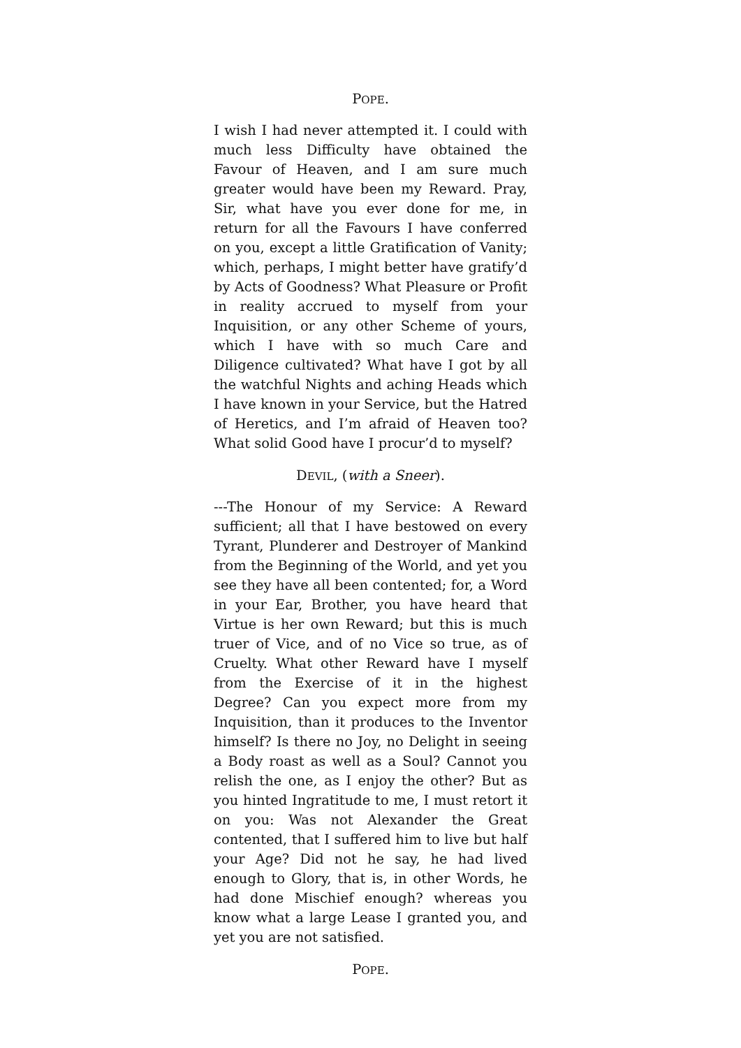POPE.
I wish I had never attempted it. I could with much less Difficulty have obtained the Favour of Heaven, and I am sure much greater would have been my Reward. Pray, Sir, what have you ever done for me, in return for all the Favours I have conferred on you, except a little Gratification of Vanity; which, perhaps, I might better have gratify’d by Acts of Goodness? What Pleasure or Profit in reality accrued to myself from your Inquisition, or any other Scheme of yours, which I have with so much Care and Diligence cultivated? What have I got by all the watchful Nights and aching Heads which I have known in your Service, but the Hatred of Heretics, and I’m afraid of Heaven too? What solid Good have I procur’d to myself?
DEVIL, (with a Sneer).
---The Honour of my Service: A Reward sufficient; all that I have bestowed on every Tyrant, Plunderer and Destroyer of Mankind from the Beginning of the World, and yet you see they have all been contented; for, a Word in your Ear, Brother, you have heard that Virtue is her own Reward; but this is much truer of Vice, and of no Vice so true, as of Cruelty. What other Reward have I myself from the Exercise of it in the highest Degree? Can you expect more from my Inquisition, than it produces to the Inventor himself? Is there no Joy, no Delight in seeing a Body roast as well as a Soul? Cannot you relish the one, as I enjoy the other? But as you hinted Ingratitude to me, I must retort it on you: Was not Alexander the Great contented, that I suffered him to live but half your Age? Did not he say, he had lived enough to Glory, that is, in other Words, he had done Mischief enough? whereas you know what a large Lease I granted you, and yet you are not satisfied.
POPE.